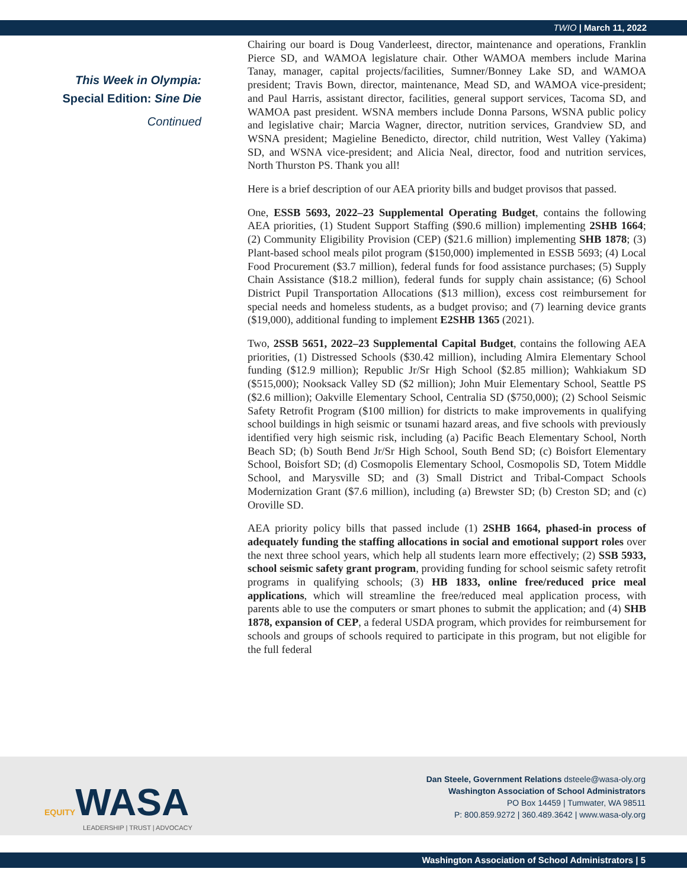TWIO | March 11, 2022
This Week in Olympia:
Special Edition: Sine Die
Continued
Chairing our board is Doug Vanderleest, director, maintenance and operations, Franklin Pierce SD, and WAMOA legislature chair. Other WAMOA members include Marina Tanay, manager, capital projects/facilities, Sumner/Bonney Lake SD, and WAMOA president; Travis Bown, director, maintenance, Mead SD, and WAMOA vice-president; and Paul Harris, assistant director, facilities, general support services, Tacoma SD, and WAMOA past president. WSNA members include Donna Parsons, WSNA public policy and legislative chair; Marcia Wagner, director, nutrition services, Grandview SD, and WSNA president; Magieline Benedicto, director, child nutrition, West Valley (Yakima) SD, and WSNA vice-president; and Alicia Neal, director, food and nutrition services, North Thurston PS. Thank you all!
Here is a brief description of our AEA priority bills and budget provisos that passed.
One, ESSB 5693, 2022–23 Supplemental Operating Budget, contains the following AEA priorities, (1) Student Support Staffing ($90.6 million) implementing 2SHB 1664; (2) Community Eligibility Provision (CEP) ($21.6 million) implementing SHB 1878; (3) Plant-based school meals pilot program ($150,000) implemented in ESSB 5693; (4) Local Food Procurement ($3.7 million), federal funds for food assistance purchases; (5) Supply Chain Assistance ($18.2 million), federal funds for supply chain assistance; (6) School District Pupil Transportation Allocations ($13 million), excess cost reimbursement for special needs and homeless students, as a budget proviso; and (7) learning device grants ($19,000), additional funding to implement E2SHB 1365 (2021).
Two, 2SSB 5651, 2022–23 Supplemental Capital Budget, contains the following AEA priorities, (1) Distressed Schools ($30.42 million), including Almira Elementary School funding ($12.9 million); Republic Jr/Sr High School ($2.85 million); Wahkiakum SD ($515,000); Nooksack Valley SD ($2 million); John Muir Elementary School, Seattle PS ($2.6 million); Oakville Elementary School, Centralia SD ($750,000); (2) School Seismic Safety Retrofit Program ($100 million) for districts to make improvements in qualifying school buildings in high seismic or tsunami hazard areas, and five schools with previously identified very high seismic risk, including (a) Pacific Beach Elementary School, North Beach SD; (b) South Bend Jr/Sr High School, South Bend SD; (c) Boisfort Elementary School, Boisfort SD; (d) Cosmopolis Elementary School, Cosmopolis SD, Totem Middle School, and Marysville SD; and (3) Small District and Tribal-Compact Schools Modernization Grant ($7.6 million), including (a) Brewster SD; (b) Creston SD; and (c) Oroville SD.
AEA priority policy bills that passed include (1) 2SHB 1664, phased-in process of adequately funding the staffing allocations in social and emotional support roles over the next three school years, which help all students learn more effectively; (2) SSB 5933, school seismic safety grant program, providing funding for school seismic safety retrofit programs in qualifying schools; (3) HB 1833, online free/reduced price meal applications, which will streamline the free/reduced meal application process, with parents able to use the computers or smart phones to submit the application; and (4) SHB 1878, expansion of CEP, a federal USDA program, which provides for reimbursement for schools and groups of schools required to participate in this program, but not eligible for the full federal
EQUITYWASA
LEADERSHIP | TRUST | ADVOCACY
Dan Steele, Government Relations dsteele@wasa-oly.org
Washington Association of School Administrators
PO Box 14459 | Tumwater, WA 98511
P: 800.859.9272 | 360.489.3642 | www.wasa-oly.org
Washington Association of School Administrators | 5